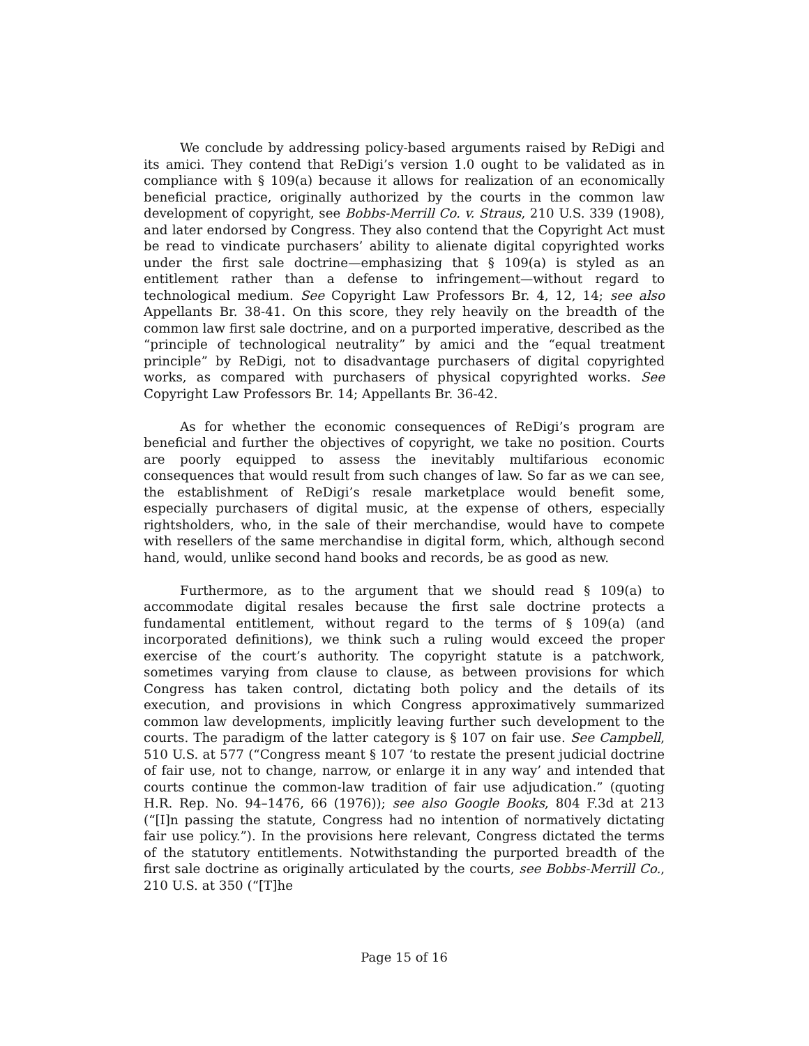We conclude by addressing policy-based arguments raised by ReDigi and its amici. They contend that ReDigi’s version 1.0 ought to be validated as in compliance with § 109(a) because it allows for realization of an economically beneficial practice, originally authorized by the courts in the common law development of copyright, see Bobbs-Merrill Co. v. Straus, 210 U.S. 339 (1908), and later endorsed by Congress. They also contend that the Copyright Act must be read to vindicate purchasers’ ability to alienate digital copyrighted works under the first sale doctrine—emphasizing that § 109(a) is styled as an entitlement rather than a defense to infringement—without regard to technological medium. See Copyright Law Professors Br. 4, 12, 14; see also Appellants Br. 38-41. On this score, they rely heavily on the breadth of the common law first sale doctrine, and on a purported imperative, described as the “principle of technological neutrality” by amici and the “equal treatment principle” by ReDigi, not to disadvantage purchasers of digital copyrighted works, as compared with purchasers of physical copyrighted works. See Copyright Law Professors Br. 14; Appellants Br. 36-42.
As for whether the economic consequences of ReDigi’s program are beneficial and further the objectives of copyright, we take no position. Courts are poorly equipped to assess the inevitably multifarious economic consequences that would result from such changes of law. So far as we can see, the establishment of ReDigi’s resale marketplace would benefit some, especially purchasers of digital music, at the expense of others, especially rightsholders, who, in the sale of their merchandise, would have to compete with resellers of the same merchandise in digital form, which, although second hand, would, unlike second hand books and records, be as good as new.
Furthermore, as to the argument that we should read § 109(a) to accommodate digital resales because the first sale doctrine protects a fundamental entitlement, without regard to the terms of § 109(a) (and incorporated definitions), we think such a ruling would exceed the proper exercise of the court’s authority. The copyright statute is a patchwork, sometimes varying from clause to clause, as between provisions for which Congress has taken control, dictating both policy and the details of its execution, and provisions in which Congress approximatively summarized common law developments, implicitly leaving further such development to the courts. The paradigm of the latter category is § 107 on fair use. See Campbell, 510 U.S. at 577 (“Congress meant § 107 ‘to restate the present judicial doctrine of fair use, not to change, narrow, or enlarge it in any way’ and intended that courts continue the common-law tradition of fair use adjudication.” (quoting H.R. Rep. No. 94–1476, 66 (1976)); see also Google Books, 804 F.3d at 213 (“[I]n passing the statute, Congress had no intention of normatively dictating fair use policy.”). In the provisions here relevant, Congress dictated the terms of the statutory entitlements. Notwithstanding the purported breadth of the first sale doctrine as originally articulated by the courts, see Bobbs-Merrill Co., 210 U.S. at 350 (“[T]he
Page 15 of 16